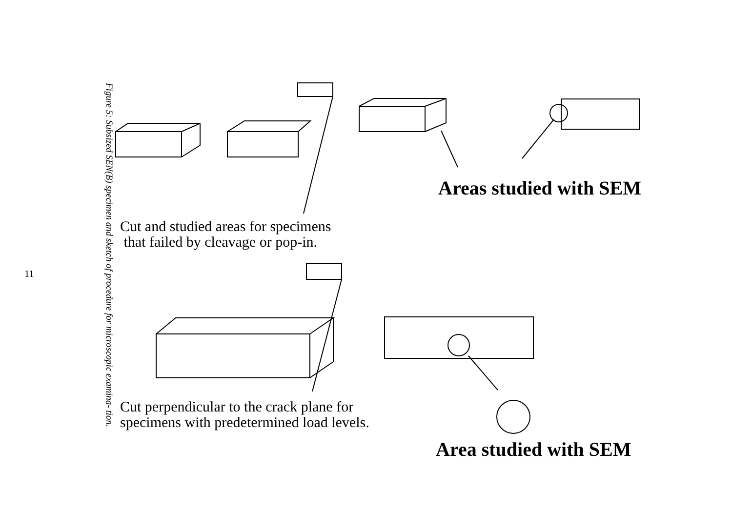11
Figure 5: Subsized SEN(B) specimen and sketch of procedure for microscopic examina- tion.
Cut and studied areas for specimens
that failed by cleavage or pop-in.
Areas studied with SEM
Cut perpendicular to the crack plane for
specimens with predetermined load levels.
Area studied with SEM